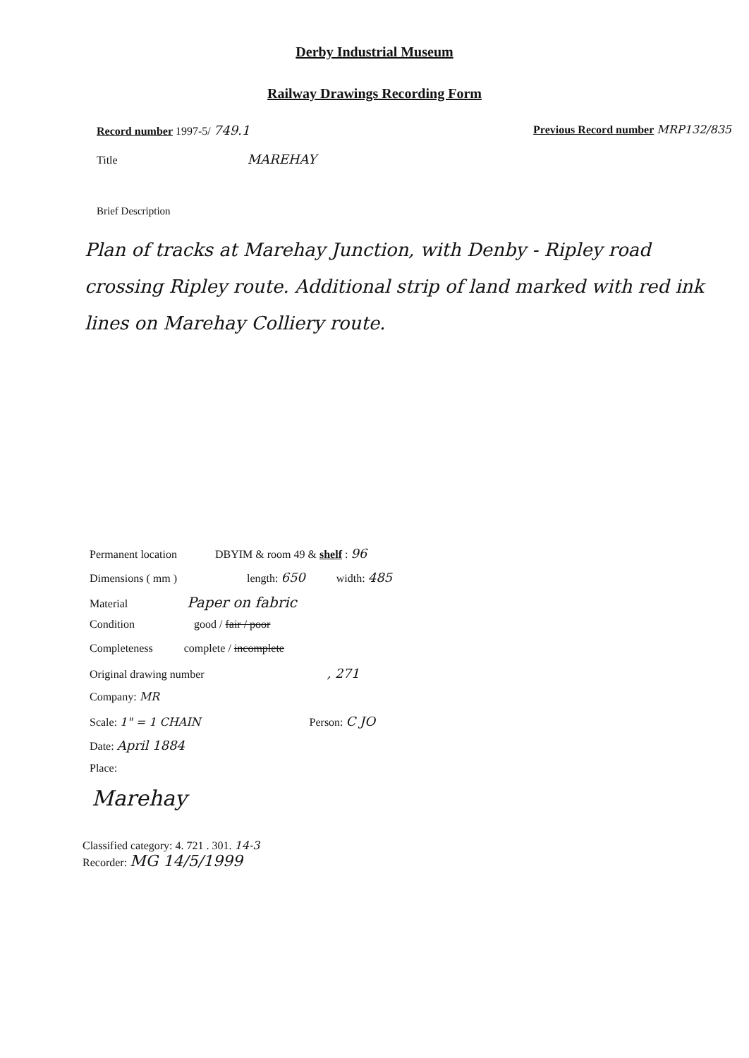Derby Industrial Museum
Railway Drawings Recording Form
Record number 1997-5/ 749.1 Previous Record number MRP132/835
Title MAREHAY
Brief Description
Plan of tracks at Marehay Junction, with Denby - Ripley road crossing Ripley route. Additional strip of land marked with red ink lines on Marehay Colliery route.
Permanent location DBYIM & room 49 & shelf : 96
Dimensions ( mm ) length: 650 width: 485
Material Paper on fabric
Condition good / fair / poor
Completeness complete / incomplete
Original drawing number , 271
Company: MR
Scale: 1" = 1 CHAIN Person: C JO
Date: April 1884
Place:
Marehay
Classified category: 4. 721 . 301. 14-3
Recorder: MG 14/5/1999